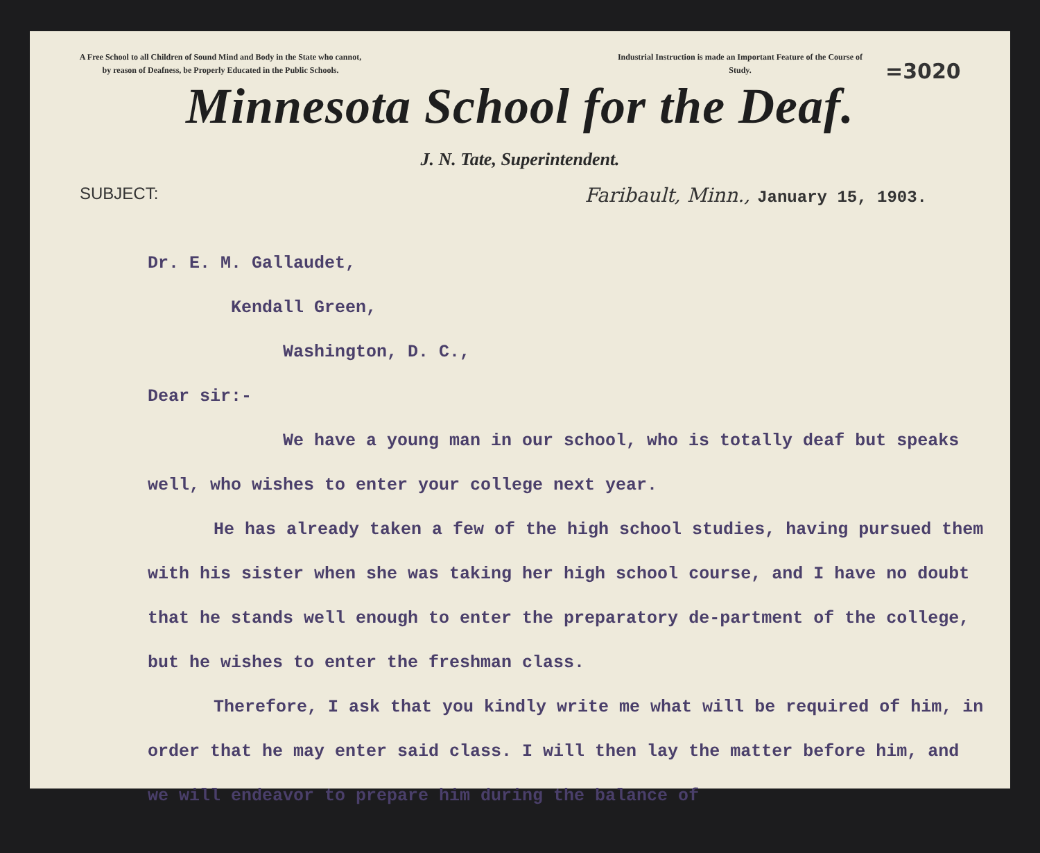A Free School to all Children of Sound Mind and Body in the State who cannot, by reason of Deafness, be Properly Educated in the Public Schools.
Industrial Instruction is made an Important Feature of the Course of Study.
=3020
Minnesota School for the Deaf.
J. N. Tate, Superintendent.
SUBJECT: Faribault, Minn., January 15, 1903.
Dr. E. M. Gallaudet,
Kendall Green,
Washington, D. C.,
Dear sir:-
We have a young man in our school, who is totally deaf but speaks well, who wishes to enter your college next year.
He has already taken a few of the high school studies, having pursued them with his sister when she was taking her high school course, and I have no doubt that he stands well enough to enter the preparatory de-partment of the college, but he wishes to enter the freshman class.
Therefore, I ask that you kindly write me what will be required of him, in order that he may enter said class. I will then lay the matter before him, and we will endeavor to prepare him during the balance of